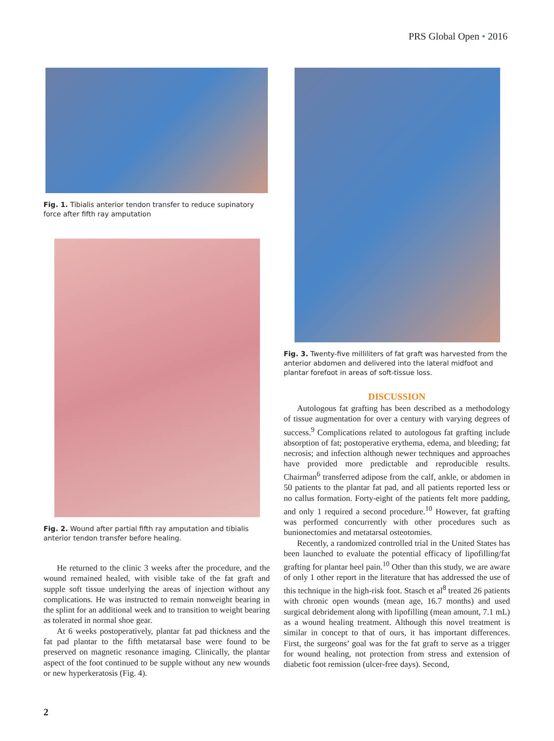PRS Global Open • 2016
Fig. 1. Tibialis anterior tendon transfer to reduce supinatory force after fifth ray amputation
Fig. 2. Wound after partial fifth ray amputation and tibialis anterior tendon transfer before healing.
He returned to the clinic 3 weeks after the procedure, and the wound remained healed, with visible take of the fat graft and supple soft tissue underlying the areas of injection without any complications. He was instructed to remain nonweight bearing in the splint for an additional week and to transition to weight bearing as tolerated in normal shoe gear.
At 6 weeks postoperatively, plantar fat pad thickness and the fat pad plantar to the fifth metatarsal base were found to be preserved on magnetic resonance imaging. Clinically, the plantar aspect of the foot continued to be supple without any new wounds or new hyperkeratosis (Fig. 4).
Fig. 3. Twenty-five milliliters of fat graft was harvested from the anterior abdomen and delivered into the lateral midfoot and plantar forefoot in areas of soft-tissue loss.
DISCUSSION
Autologous fat grafting has been described as a methodology of tissue augmentation for over a century with varying degrees of success.<sup>9</sup> Complications related to autologous fat grafting include absorption of fat; postoperative erythema, edema, and bleeding; fat necrosis; and infection although newer techniques and approaches have provided more predictable and reproducible results. Chairman<sup>6</sup> transferred adipose from the calf, ankle, or abdomen in 50 patients to the plantar fat pad, and all patients reported less or no callus formation. Forty-eight of the patients felt more padding, and only 1 required a second procedure.<sup>10</sup> However, fat grafting was performed concurrently with other procedures such as bunionectomies and metatarsal osteotomies.
Recently, a randomized controlled trial in the United States has been launched to evaluate the potential efficacy of lipofilling/fat grafting for plantar heel pain.<sup>10</sup> Other than this study, we are aware of only 1 other report in the literature that has addressed the use of this technique in the high-risk foot. Stasch et al<sup>8</sup> treated 26 patients with chronic open wounds (mean age, 16.7 months) and used surgical debridement along with lipofilling (mean amount, 7.1 mL) as a wound healing treatment. Although this novel treatment is similar in concept to that of ours, it has important differences. First, the surgeons’ goal was for the fat graft to serve as a trigger for wound healing, not protection from stress and extension of diabetic foot remission (ulcer-free days). Second,
2